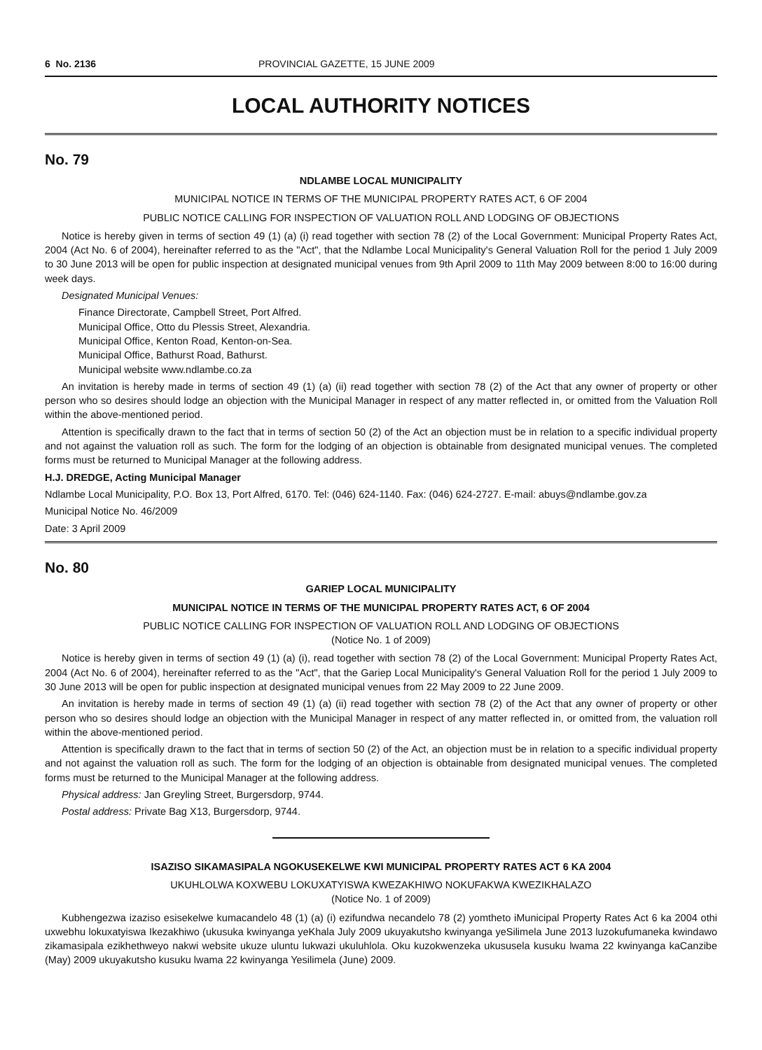6 No. 2136 PROVINCIAL GAZETTE, 15 JUNE 2009
LOCAL AUTHORITY NOTICES
No. 79
NDLAMBE LOCAL MUNICIPALITY
MUNICIPAL NOTICE IN TERMS OF THE MUNICIPAL PROPERTY RATES ACT, 6 OF 2004
PUBLIC NOTICE CALLING FOR INSPECTION OF VALUATION ROLL AND LODGING OF OBJECTIONS
Notice is hereby given in terms of section 49 (1) (a) (i) read together with section 78 (2) of the Local Government: Municipal Property Rates Act, 2004 (Act No. 6 of 2004), hereinafter referred to as the "Act", that the Ndlambe Local Municipality's General Valuation Roll for the period 1 July 2009 to 30 June 2013 will be open for public inspection at designated municipal venues from 9th April 2009 to 11th May 2009 between 8:00 to 16:00 during week days.
Designated Municipal Venues:
Finance Directorate, Campbell Street, Port Alfred.
Municipal Office, Otto du Plessis Street, Alexandria.
Municipal Office, Kenton Road, Kenton-on-Sea.
Municipal Office, Bathurst Road, Bathurst.
Municipal website www.ndlambe.co.za
An invitation is hereby made in terms of section 49 (1) (a) (ii) read together with section 78 (2) of the Act that any owner of property or other person who so desires should lodge an objection with the Municipal Manager in respect of any matter reflected in, or omitted from the Valuation Roll within the above-mentioned period.
Attention is specifically drawn to the fact that in terms of section 50 (2) of the Act an objection must be in relation to a specific individual property and not against the valuation roll as such. The form for the lodging of an objection is obtainable from designated municipal venues. The completed forms must be returned to Municipal Manager at the following address.
H.J. DREDGE, Acting Municipal Manager
Ndlambe Local Municipality, P.O. Box 13, Port Alfred, 6170. Tel: (046) 624-1140. Fax: (046) 624-2727. E-mail: abuys@ndlambe.gov.za
Municipal Notice No. 46/2009
Date: 3 April 2009
No. 80
GARIEP LOCAL MUNICIPALITY
MUNICIPAL NOTICE IN TERMS OF THE MUNICIPAL PROPERTY RATES ACT, 6 OF 2004
PUBLIC NOTICE CALLING FOR INSPECTION OF VALUATION ROLL AND LODGING OF OBJECTIONS
(Notice No. 1 of 2009)
Notice is hereby given in terms of section 49 (1) (a) (i), read together with section 78 (2) of the Local Government: Municipal Property Rates Act, 2004 (Act No. 6 of 2004), hereinafter referred to as the "Act", that the Gariep Local Municipality's General Valuation Roll for the period 1 July 2009 to 30 June 2013 will be open for public inspection at designated municipal venues from 22 May 2009 to 22 June 2009.
An invitation is hereby made in terms of section 49 (1) (a) (ii) read together with section 78 (2) of the Act that any owner of property or other person who so desires should lodge an objection with the Municipal Manager in respect of any matter reflected in, or omitted from, the valuation roll within the above-mentioned period.
Attention is specifically drawn to the fact that in terms of section 50 (2) of the Act, an objection must be in relation to a specific individual property and not against the valuation roll as such. The form for the lodging of an objection is obtainable from designated municipal venues. The completed forms must be returned to the Municipal Manager at the following address.
Physical address: Jan Greyling Street, Burgersdorp, 9744.
Postal address: Private Bag X13, Burgersdorp, 9744.
ISAZISO SIKAMASIPALA NGOKUSEKELWE KWI MUNICIPAL PROPERTY RATES ACT 6 KA 2004
UKUHLOLWA KOXWEBU LOKUXATYISWA KWEZAKHIWO NOKUFAKWA KWEZIKHALAZO
(Notice No. 1 of 2009)
Kubhengezwa izaziso esisekelwe kumacandelo 48 (1) (a) (i) ezifundwa necandelo 78 (2) yomtheto iMunicipal Property Rates Act 6 ka 2004 othi uxwebhu lokuxatyiswa Ikezakhiwo (ukusuka kwinyanga yeKhala July 2009 ukuyakutsho kwinyanga yeSilimela June 2013 luzokufumaneka kwindawo zikamasipala ezikhethweyo nakwi website ukuze uluntu lukwazi ukuluhlola. Oku kuzokwenzeka ukususela kusuku lwama 22 kwinyanga kaCanzibe (May) 2009 ukuyakutsho kusuku lwama 22 kwinyanga Yesilimela (June) 2009.